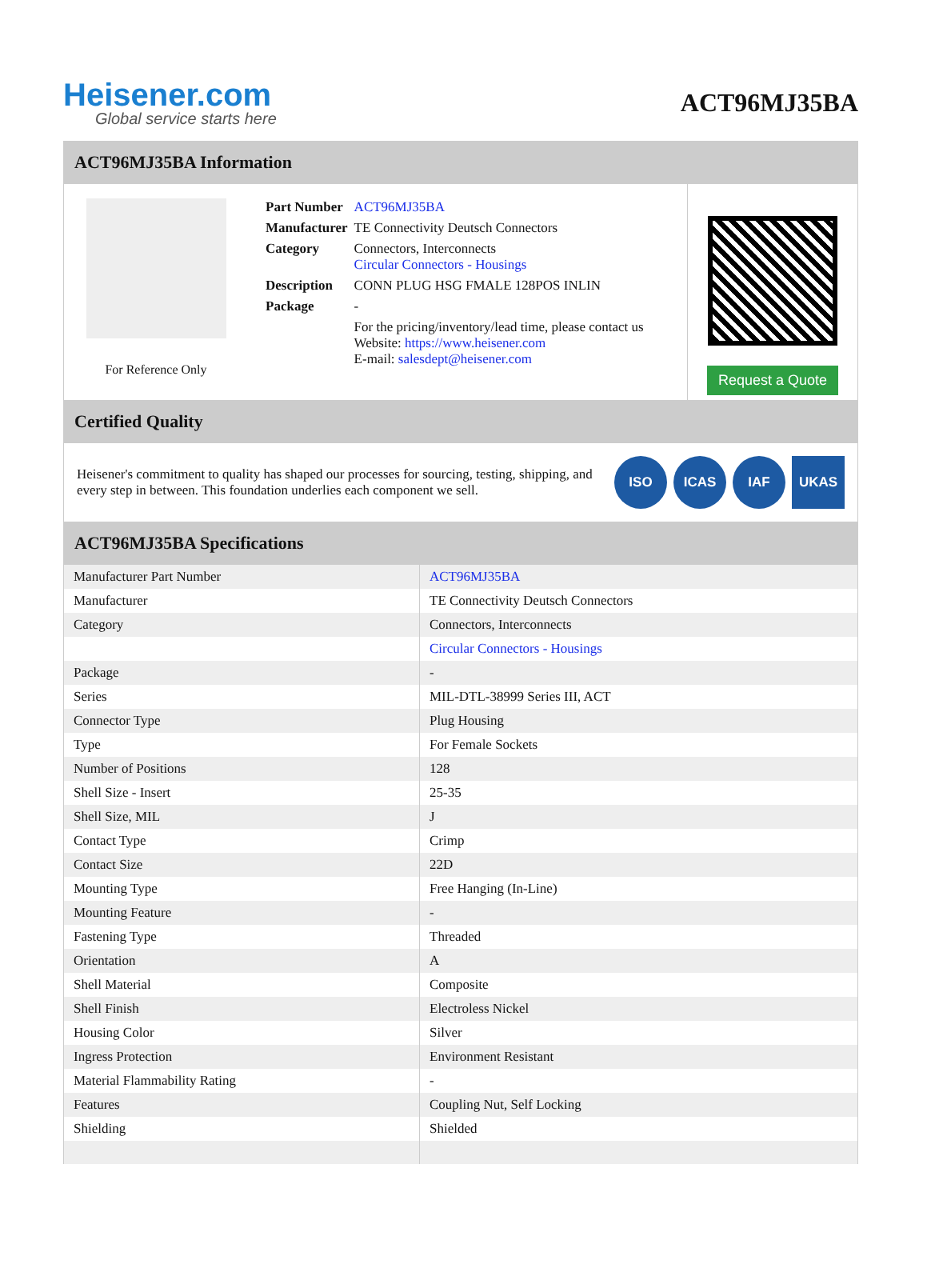Heisener.com
Global service starts here
ACT96MJ35BA
ACT96MJ35BA Information
For Reference Only
| Part Number | ACT96MJ35BA |
| Manufacturer | TE Connectivity Deutsch Connectors |
| Category | Connectors, Interconnects Circular Connectors - Housings |
| Description | CONN PLUG HSG FMALE 128POS INLIN |
| Package | - |
| | For the pricing/inventory/lead time, please contact us Website: https://www.heisener.com E-mail: salesdept@heisener.com |
Request a Quote
Certified Quality
Heisener's commitment to quality has shaped our processes for sourcing, testing, shipping, and every step in between. This foundation underlies each component we sell.
ISO ICAS IAF UKAS
ACT96MJ35BA Specifications
| Manufacturer Part Number | ACT96MJ35BA |
| Manufacturer | TE Connectivity Deutsch Connectors |
| Category | Connectors, Interconnects |
| | Circular Connectors - Housings |
| Package | - |
| Series | MIL-DTL-38999 Series III, ACT |
| Connector Type | Plug Housing |
| Type | For Female Sockets |
| Number of Positions | 128 |
| Shell Size - Insert | 25-35 |
| Shell Size, MIL | J |
| Contact Type | Crimp |
| Contact Size | 22D |
| Mounting Type | Free Hanging (In-Line) |
| Mounting Feature | - |
| Fastening Type | Threaded |
| Orientation | A |
| Shell Material | Composite |
| Shell Finish | Electroless Nickel |
| Housing Color | Silver |
| Ingress Protection | Environment Resistant |
| Material Flammability Rating | - |
| Features | Coupling Nut, Self Locking |
| Shielding | Shielded |